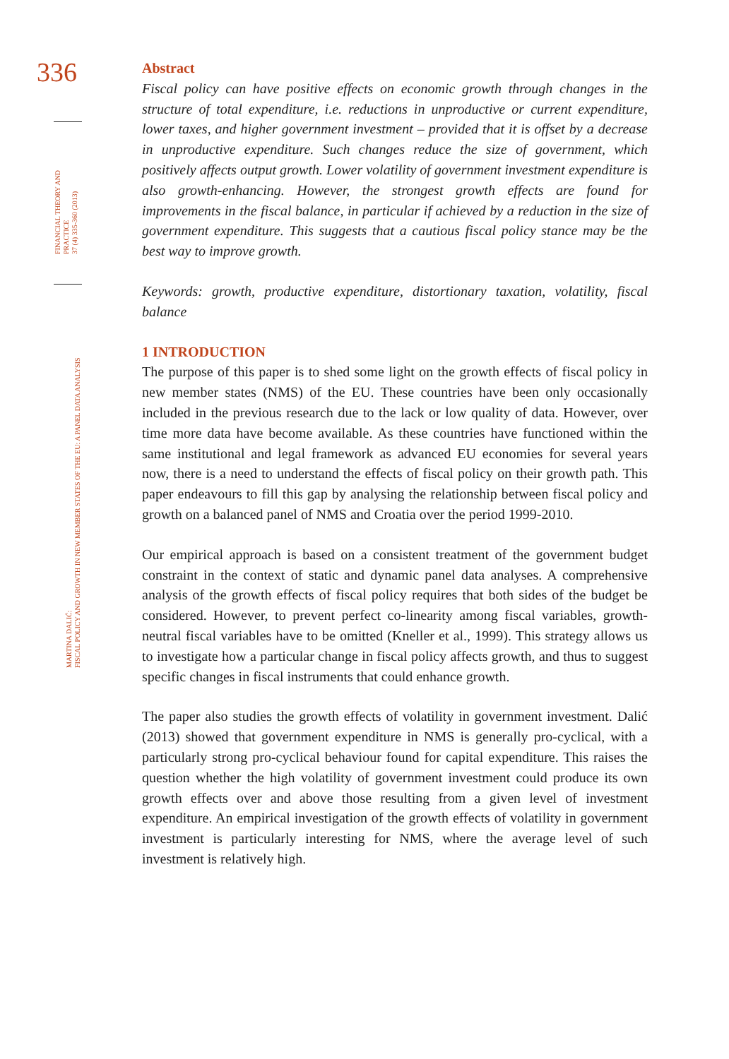336
FINANCIAL THEORY AND PRACTICE
37 (4) 335-360 (2013)
MARTINA DALIĆ:
FISCAL POLICY AND GROWTH IN NEW MEMBER STATES OF THE EU: A PANEL DATA ANALYSIS
Abstract
Fiscal policy can have positive effects on economic growth through changes in the structure of total expenditure, i.e. reductions in unproductive or current expenditure, lower taxes, and higher government investment – provided that it is offset by a decrease in unproductive expenditure. Such changes reduce the size of government, which positively affects output growth. Lower volatility of government investment expenditure is also growth-enhancing. However, the strongest growth effects are found for improvements in the fiscal balance, in particular if achieved by a reduction in the size of government expenditure. This suggests that a cautious fiscal policy stance may be the best way to improve growth.
Keywords: growth, productive expenditure, distortionary taxation, volatility, fiscal balance
1 INTRODUCTION
The purpose of this paper is to shed some light on the growth effects of fiscal policy in new member states (NMS) of the EU. These countries have been only occasionally included in the previous research due to the lack or low quality of data. However, over time more data have become available. As these countries have functioned within the same institutional and legal framework as advanced EU economies for several years now, there is a need to understand the effects of fiscal policy on their growth path. This paper endeavours to fill this gap by analysing the relationship between fiscal policy and growth on a balanced panel of NMS and Croatia over the period 1999-2010.
Our empirical approach is based on a consistent treatment of the government budget constraint in the context of static and dynamic panel data analyses. A comprehensive analysis of the growth effects of fiscal policy requires that both sides of the budget be considered. However, to prevent perfect co-linearity among fiscal variables, growth-neutral fiscal variables have to be omitted (Kneller et al., 1999). This strategy allows us to investigate how a particular change in fiscal policy affects growth, and thus to suggest specific changes in fiscal instruments that could enhance growth.
The paper also studies the growth effects of volatility in government investment. Dalić (2013) showed that government expenditure in NMS is generally pro-cyclical, with a particularly strong pro-cyclical behaviour found for capital expenditure. This raises the question whether the high volatility of government investment could produce its own growth effects over and above those resulting from a given level of investment expenditure. An empirical investigation of the growth effects of volatility in government investment is particularly interesting for NMS, where the average level of such investment is relatively high.